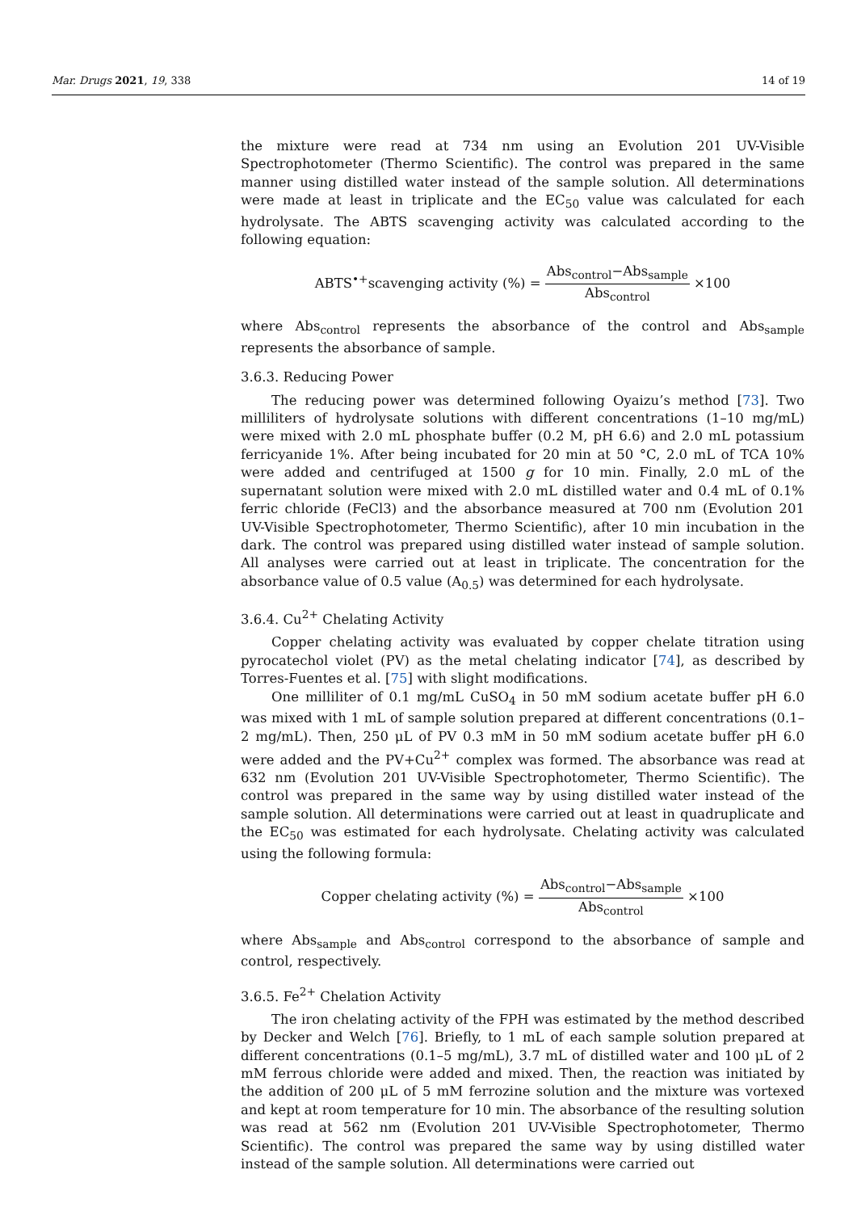Mar. Drugs 2021, 19, 338 14 of 19
the mixture were read at 734 nm using an Evolution 201 UV-Visible Spectrophotometer (Thermo Scientific). The control was prepared in the same manner using distilled water instead of the sample solution. All determinations were made at least in triplicate and the EC<sub>50</sub> value was calculated for each hydrolysate. The ABTS scavenging activity was calculated according to the following equation:
ABTS<sup>•+</sup>scavenging activity (%) = Abs<sub>control</sub>−Abs<sub>sample</sub> Abs<sub>control</sub> ×100
where Abs<sub>control</sub> represents the absorbance of the control and Abs<sub>sample</sub> represents the absorbance of sample.
3.6.3. Reducing Power
The reducing power was determined following Oyaizu’s method [73]. Two milliliters of hydrolysate solutions with different concentrations (1–10 mg/mL) were mixed with 2.0 mL phosphate buffer (0.2 M, pH 6.6) and 2.0 mL potassium ferricyanide 1%. After being incubated for 20 min at 50 °C, 2.0 mL of TCA 10% were added and centrifuged at 1500 g for 10 min. Finally, 2.0 mL of the supernatant solution were mixed with 2.0 mL distilled water and 0.4 mL of 0.1% ferric chloride (FeCl3) and the absorbance measured at 700 nm (Evolution 201 UV-Visible Spectrophotometer, Thermo Scientific), after 10 min incubation in the dark. The control was prepared using distilled water instead of sample solution. All analyses were carried out at least in triplicate. The concentration for the absorbance value of 0.5 value (A<sub>0.5</sub>) was determined for each hydrolysate.
3.6.4. Cu<sup>2+</sup> Chelating Activity
Copper chelating activity was evaluated by copper chelate titration using pyrocatechol violet (PV) as the metal chelating indicator [74], as described by Torres-Fuentes et al. [75] with slight modifications.
One milliliter of 0.1 mg/mL CuSO<sub>4</sub> in 50 mM sodium acetate buffer pH 6.0 was mixed with 1 mL of sample solution prepared at different concentrations (0.1–2 mg/mL). Then, 250 μL of PV 0.3 mM in 50 mM sodium acetate buffer pH 6.0 were added and the PV+Cu<sup>2+</sup> complex was formed. The absorbance was read at 632 nm (Evolution 201 UV-Visible Spectrophotometer, Thermo Scientific). The control was prepared in the same way by using distilled water instead of the sample solution. All determinations were carried out at least in quadruplicate and the EC<sub>50</sub> was estimated for each hydrolysate. Chelating activity was calculated using the following formula:
Copper chelating activity (%) = Abs<sub>control</sub>−Abs<sub>sample</sub> Abs<sub>control</sub> ×100
where Abs<sub>sample</sub> and Abs<sub>control</sub> correspond to the absorbance of sample and control, respectively.
3.6.5. Fe<sup>2+</sup> Chelation Activity
The iron chelating activity of the FPH was estimated by the method described by Decker and Welch [76]. Briefly, to 1 mL of each sample solution prepared at different concentrations (0.1–5 mg/mL), 3.7 mL of distilled water and 100 μL of 2 mM ferrous chloride were added and mixed. Then, the reaction was initiated by the addition of 200 μL of 5 mM ferrozine solution and the mixture was vortexed and kept at room temperature for 10 min. The absorbance of the resulting solution was read at 562 nm (Evolution 201 UV-Visible Spectrophotometer, Thermo Scientific). The control was prepared the same way by using distilled water instead of the sample solution. All determinations were carried out